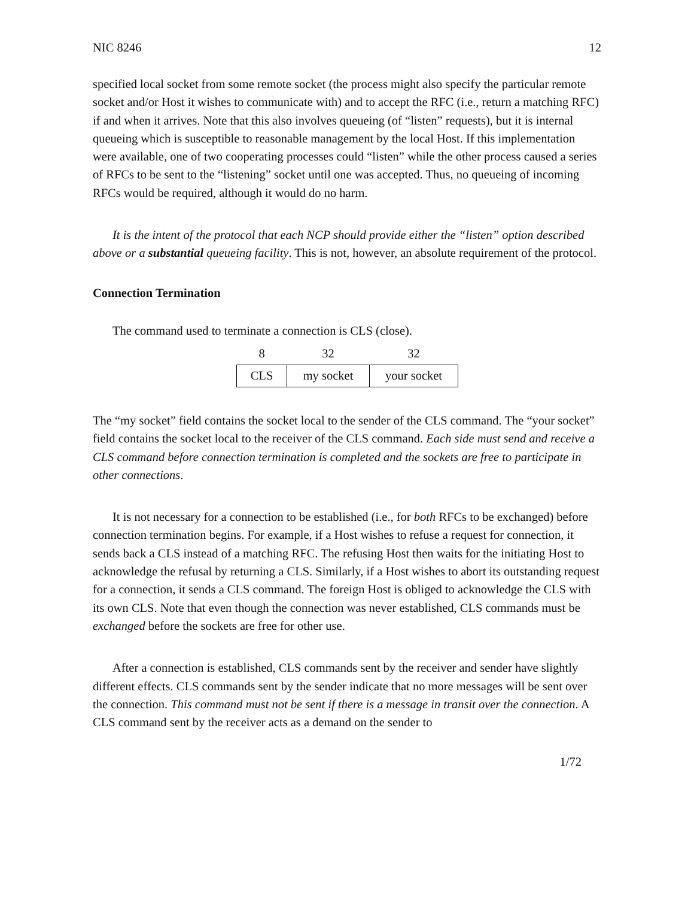NIC 8246 12
specified local socket from some remote socket (the process might also specify the particular remote socket and/or Host it wishes to communicate with) and to accept the RFC (i.e., return a matching RFC) if and when it arrives. Note that this also involves queueing (of “listen” requests), but it is internal queueing which is susceptible to reasonable management by the local Host. If this implementation were available, one of two cooperating processes could “listen” while the other process caused a series of RFCs to be sent to the “listening” socket until one was accepted. Thus, no queueing of incoming RFCs would be required, although it would do no harm.
It is the intent of the protocol that each NCP should provide either the “listen” option described above or a substantial queueing facility. This is not, however, an absolute requirement of the protocol.
Connection Termination
The command used to terminate a connection is CLS (close).
| 8 | 32 | 32 |
| CLS | my socket | your socket |
The “my socket” field contains the socket local to the sender of the CLS command. The “your socket” field contains the socket local to the receiver of the CLS command. Each side must send and receive a CLS command before connection termination is completed and the sockets are free to participate in other connections.
It is not necessary for a connection to be established (i.e., for both RFCs to be exchanged) before connection termination begins. For example, if a Host wishes to refuse a request for connection, it sends back a CLS instead of a matching RFC. The refusing Host then waits for the initiating Host to acknowledge the refusal by returning a CLS. Similarly, if a Host wishes to abort its outstanding request for a connection, it sends a CLS command. The foreign Host is obliged to acknowledge the CLS with its own CLS. Note that even though the connection was never established, CLS commands must be exchanged before the sockets are free for other use.
After a connection is established, CLS commands sent by the receiver and sender have slightly different effects. CLS commands sent by the sender indicate that no more messages will be sent over the connection. This command must not be sent if there is a message in transit over the connection. A CLS command sent by the receiver acts as a demand on the sender to
1/72